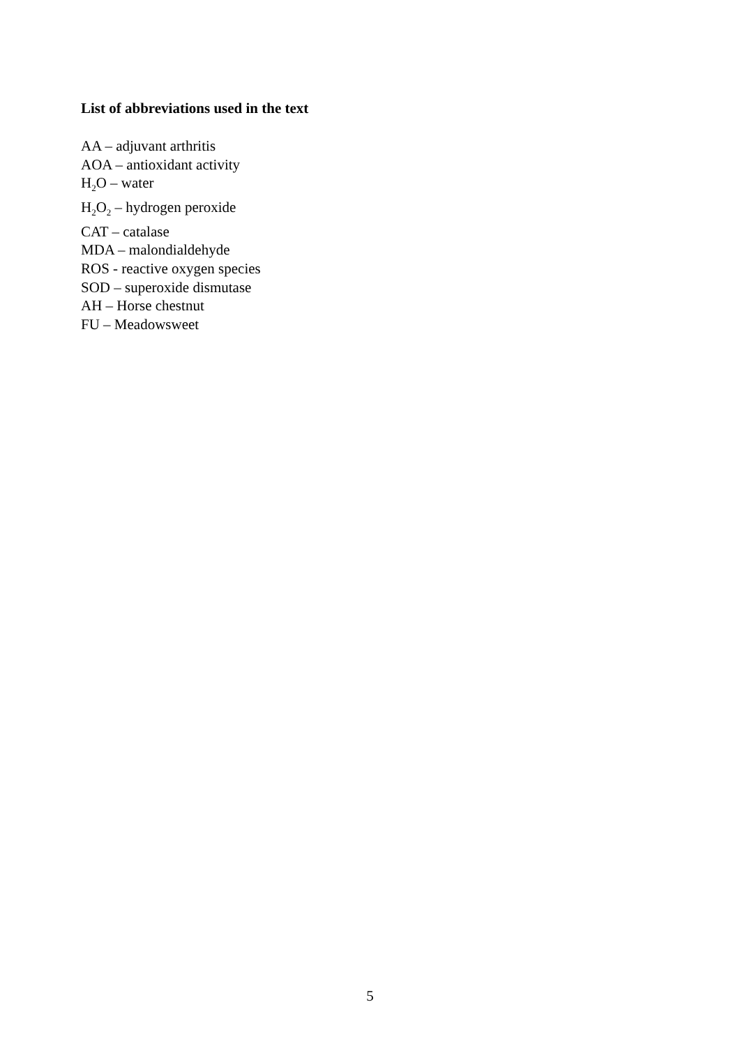List of abbreviations used in the text
AA – adjuvant arthritis
AOA – antioxidant activity
H<sub>2</sub>O – water
H<sub>2</sub>O<sub>2</sub> – hydrogen peroxide
CAT – catalase
MDA – malondialdehyde
ROS - reactive oxygen species
SOD – superoxide dismutase
AH – Horse chestnut
FU – Meadowsweet
5